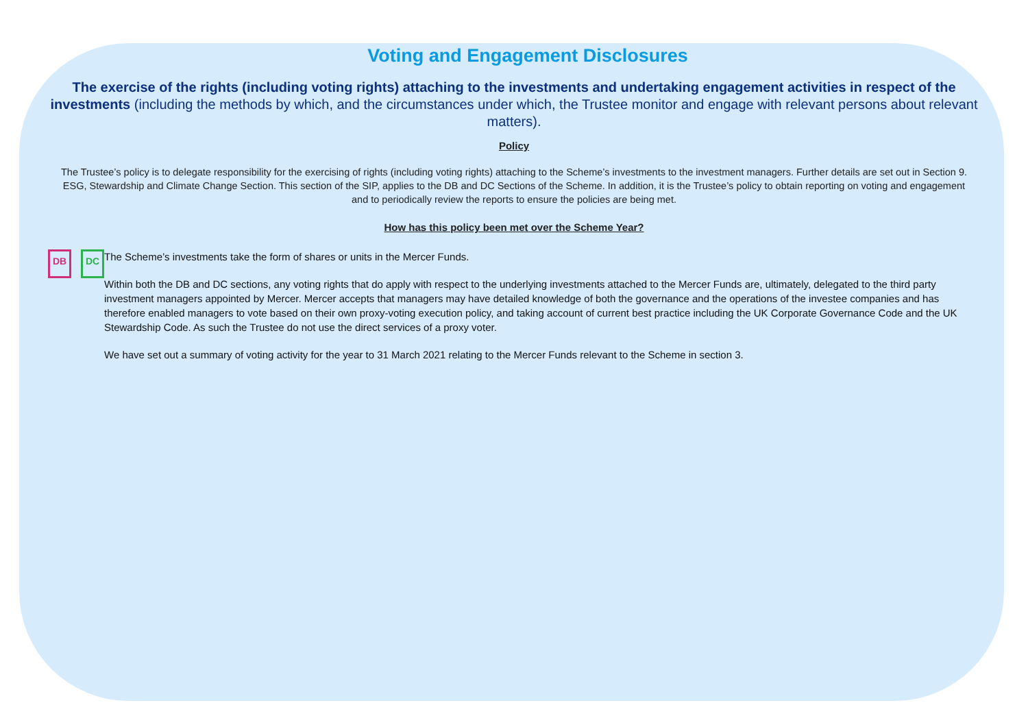Voting and Engagement Disclosures
The exercise of the rights (including voting rights) attaching to the investments and undertaking engagement activities in respect of the investments (including the methods by which, and the circumstances under which, the Trustee monitor and engage with relevant persons about relevant matters).
Policy
The Trustee’s policy is to delegate responsibility for the exercising of rights (including voting rights) attaching to the Scheme’s investments to the investment managers. Further details are set out in Section 9. ESG, Stewardship and Climate Change Section. This section of the SIP, applies to the DB and DC Sections of the Scheme. In addition, it is the Trustee’s policy to obtain reporting on voting and engagement and to periodically review the reports to ensure the policies are being met.
How has this policy been met over the Scheme Year?
DB DC
The Scheme’s investments take the form of shares or units in the Mercer Funds.
Within both the DB and DC sections, any voting rights that do apply with respect to the underlying investments attached to the Mercer Funds are, ultimately, delegated to the third party investment managers appointed by Mercer. Mercer accepts that managers may have detailed knowledge of both the governance and the operations of the investee companies and has therefore enabled managers to vote based on their own proxy-voting execution policy, and taking account of current best practice including the UK Corporate Governance Code and the UK Stewardship Code. As such the Trustee do not use the direct services of a proxy voter.
We have set out a summary of voting activity for the year to 31 March 2021 relating to the Mercer Funds relevant to the Scheme in section 3.